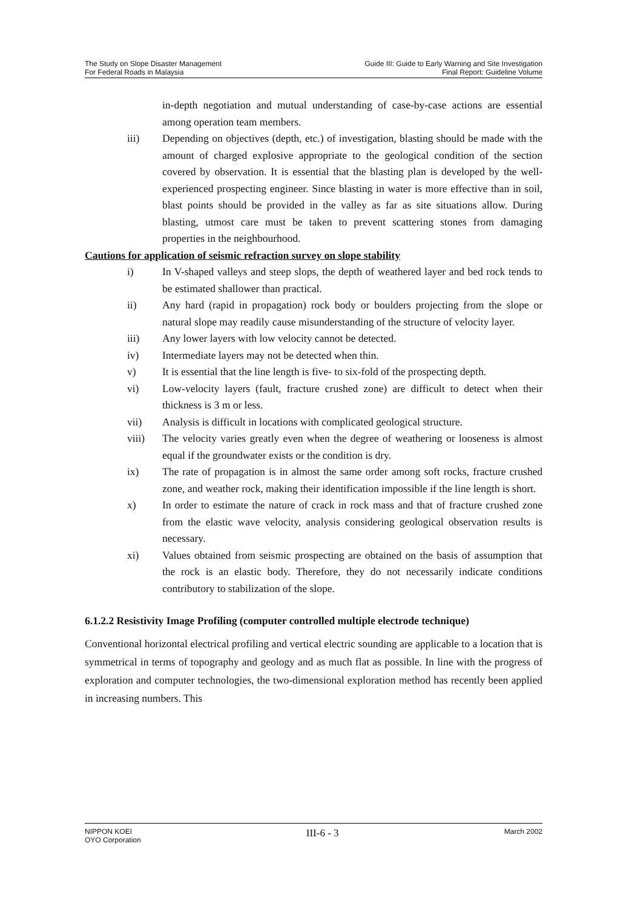The Study on Slope Disaster Management
For Federal Roads in Malaysia
Guide III: Guide to Early Warning and Site Investigation
Final Report: Guideline Volume
in-depth negotiation and mutual understanding of case-by-case actions are essential among operation team members.
iii) Depending on objectives (depth, etc.) of investigation, blasting should be made with the amount of charged explosive appropriate to the geological condition of the section covered by observation. It is essential that the blasting plan is developed by the well-experienced prospecting engineer. Since blasting in water is more effective than in soil, blast points should be provided in the valley as far as site situations allow. During blasting, utmost care must be taken to prevent scattering stones from damaging properties in the neighbourhood.
Cautions for application of seismic refraction survey on slope stability
i) In V-shaped valleys and steep slops, the depth of weathered layer and bed rock tends to be estimated shallower than practical.
ii) Any hard (rapid in propagation) rock body or boulders projecting from the slope or natural slope may readily cause misunderstanding of the structure of velocity layer.
iii) Any lower layers with low velocity cannot be detected.
iv) Intermediate layers may not be detected when thin.
v) It is essential that the line length is five- to six-fold of the prospecting depth.
vi) Low-velocity layers (fault, fracture crushed zone) are difficult to detect when their thickness is 3 m or less.
vii) Analysis is difficult in locations with complicated geological structure.
viii) The velocity varies greatly even when the degree of weathering or looseness is almost equal if the groundwater exists or the condition is dry.
ix) The rate of propagation is in almost the same order among soft rocks, fracture crushed zone, and weather rock, making their identification impossible if the line length is short.
x) In order to estimate the nature of crack in rock mass and that of fracture crushed zone from the elastic wave velocity, analysis considering geological observation results is necessary.
xi) Values obtained from seismic prospecting are obtained on the basis of assumption that the rock is an elastic body. Therefore, they do not necessarily indicate conditions contributory to stabilization of the slope.
6.1.2.2 Resistivity Image Profiling (computer controlled multiple electrode technique)
Conventional horizontal electrical profiling and vertical electric sounding are applicable to a location that is symmetrical in terms of topography and geology and as much flat as possible. In line with the progress of exploration and computer technologies, the two-dimensional exploration method has recently been applied in increasing numbers. This
NIPPON KOEI
OYO Corporation
III-6 - 3
March 2002